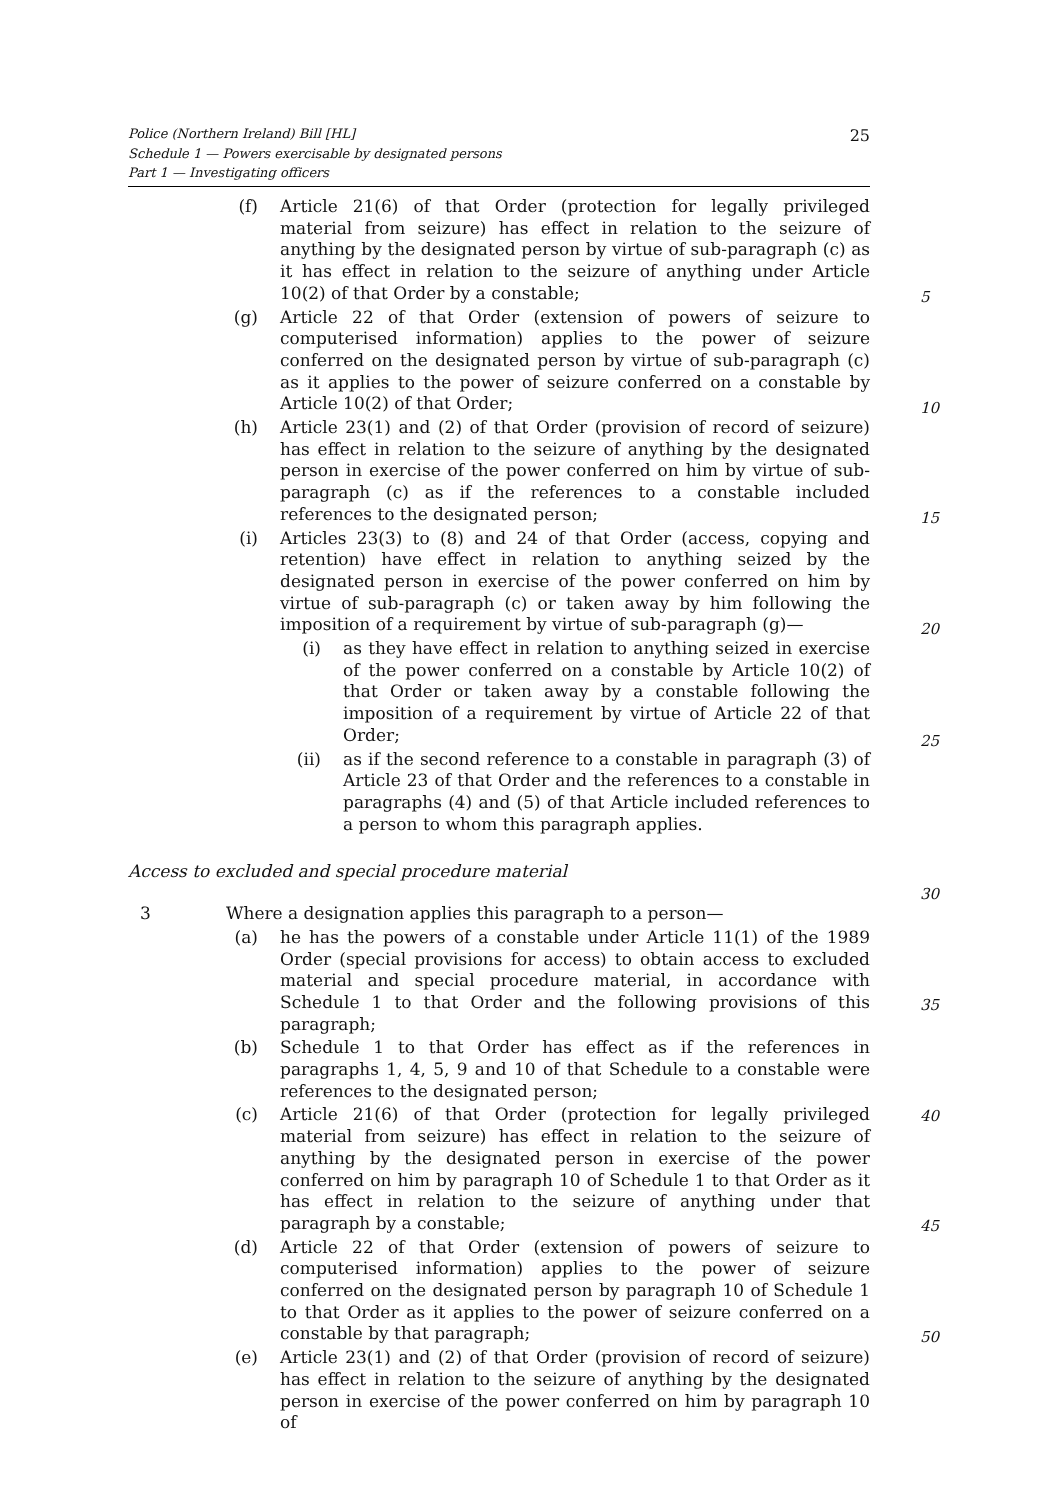Police (Northern Ireland) Bill [HL]
Schedule 1 — Powers exercisable by designated persons
Part 1 — Investigating officers
25
(f) Article 21(6) of that Order (protection for legally privileged material from seizure) has effect in relation to the seizure of anything by the designated person by virtue of sub-paragraph (c) as it has effect in relation to the seizure of anything under Article 10(2) of that Order by a constable;
(g) Article 22 of that Order (extension of powers of seizure to computerised information) applies to the power of seizure conferred on the designated person by virtue of sub-paragraph (c) as it applies to the power of seizure conferred on a constable by Article 10(2) of that Order;
(h) Article 23(1) and (2) of that Order (provision of record of seizure) has effect in relation to the seizure of anything by the designated person in exercise of the power conferred on him by virtue of sub-paragraph (c) as if the references to a constable included references to the designated person;
(i) Articles 23(3) to (8) and 24 of that Order (access, copying and retention) have effect in relation to anything seized by the designated person in exercise of the power conferred on him by virtue of sub-paragraph (c) or taken away by him following the imposition of a requirement by virtue of sub-paragraph (g)—
(i) as they have effect in relation to anything seized in exercise of the power conferred on a constable by Article 10(2) of that Order or taken away by a constable following the imposition of a requirement by virtue of Article 22 of that Order;
(ii) as if the second reference to a constable in paragraph (3) of Article 23 of that Order and the references to a constable in paragraphs (4) and (5) of that Article included references to a person to whom this paragraph applies.
Access to excluded and special procedure material
3 Where a designation applies this paragraph to a person—
(a) he has the powers of a constable under Article 11(1) of the 1989 Order (special provisions for access) to obtain access to excluded material and special procedure material, in accordance with Schedule 1 to that Order and the following provisions of this paragraph;
(b) Schedule 1 to that Order has effect as if the references in paragraphs 1, 4, 5, 9 and 10 of that Schedule to a constable were references to the designated person;
(c) Article 21(6) of that Order (protection for legally privileged material from seizure) has effect in relation to the seizure of anything by the designated person in exercise of the power conferred on him by paragraph 10 of Schedule 1 to that Order as it has effect in relation to the seizure of anything under that paragraph by a constable;
(d) Article 22 of that Order (extension of powers of seizure to computerised information) applies to the power of seizure conferred on the designated person by paragraph 10 of Schedule 1 to that Order as it applies to the power of seizure conferred on a constable by that paragraph;
(e) Article 23(1) and (2) of that Order (provision of record of seizure) has effect in relation to the seizure of anything by the designated person in exercise of the power conferred on him by paragraph 10 of
5
10
15
20
25
30
35
40
45
50